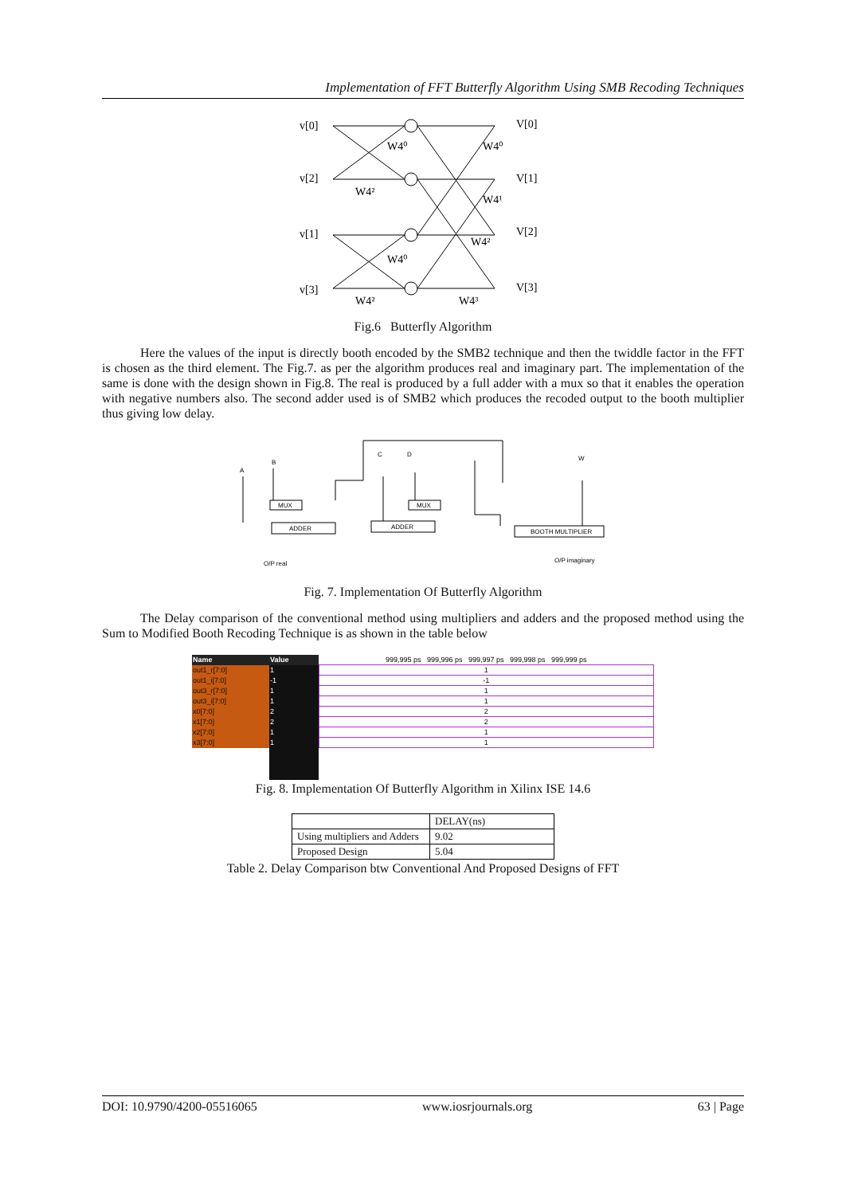Implementation of FFT Butterfly Algorithm Using SMB Recoding Techniques
v[0]
v[2]
v[1]
v[3]
V[0]
V[1]
V[2]
V[3]
W4⁰
W4⁰
W4²
W4¹
W4²
W4⁰
W4²
W4³
Fig.6 Butterfly Algorithm
Here the values of the input is directly booth encoded by the SMB2 technique and then the twiddle factor in the FFT is chosen as the third element. The Fig.7. as per the algorithm produces real and imaginary part. The implementation of the same is done with the design shown in Fig.8. The real is produced by a full adder with a mux so that it enables the operation with negative numbers also. The second adder used is of SMB2 which produces the recoded output to the booth multiplier thus giving low delay.
A
B
C
D
W
MUX
MUX
ADDER
ADDER
BOOTH MULTIPLIER
O/P real
O/P imaginary
Fig. 7. Implementation Of Butterfly Algorithm
The Delay comparison of the conventional method using multipliers and adders and the proposed method using the Sum to Modified Booth Recoding Technique is as shown in the table below
| Name | Value | 999,995 ps 999,996 ps 999,997 ps 999,998 ps 999,999 ps |
| --- | --- | --- |
| out1_r[7:0] | 1 | 1 |
| out1_i[7:0] | -1 | -1 |
| out3_r[7:0] | 1 | 1 |
| out3_i[7:0] | 1 | 1 |
| x0[7:0] | 2 | 2 |
| x1[7:0] | 2 | 2 |
| x2[7:0] | 1 | 1 |
| x3[7:0] | 1 | 1 |
Fig. 8. Implementation Of Butterfly Algorithm in Xilinx ISE 14.6
| | DELAY(ns) |
| Using multipliers and Adders | 9.02 |
| Proposed Design | 5.04 |
Table 2. Delay Comparison btw Conventional And Proposed Designs of FFT
DOI: 10.9790/4200-05516065 www.iosrjournals.org 63 | Page